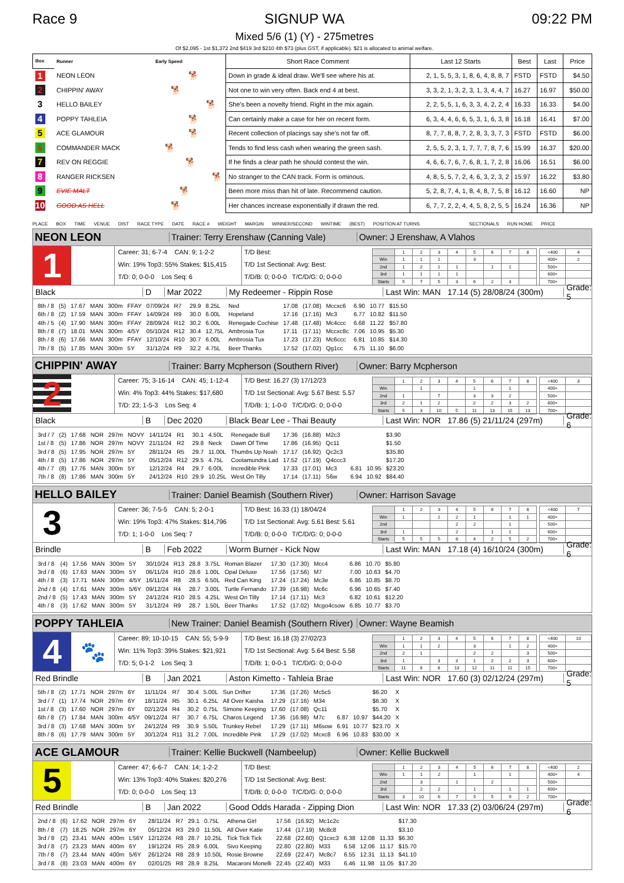Race 9 SIGNUP WA
Mixed 5/6 (1) (Y) - 275metres
Of $2,095 - 1st $1,372 2nd $419 3rd $210 4th $73 (plus GST, if applicable). $21 is allocated to animal welfare.
09:22 PM
| Box | Runner | Early Speed | Short Race Comment | Last 12 Starts | Best | Last | Price |
| --- | --- | --- | --- | --- | --- | --- | --- |
| 1 | NEON LEON | 🐕 | Down in grade & ideal draw. We'll see where his at. | 2, 1, 5, 5, 3, 1, 8, 6, 4, 8, 8, 7 | FSTD | FSTD | $4.50 |
| 2 | CHIPPIN' AWAY | 🐕 | Not one to win very often. Back end 4 at best. | 3, 3, 2, 1, 3, 2, 3, 1, 3, 4, 4, 7 | 16.27 | 16.97 | $50.00 |
| 3 | HELLO BAILEY | 🐕 | She's been a novelty friend. Right in the mix again. | 2, 2, 5, 5, 1, 6, 3, 3, 4, 2, 2, 4 | 16.33 | 16.33 | $4.00 |
| 4 | POPPY TAHLEIA | 🐕 | Can certainly make a case for her on recent form. | 6, 3, 4, 4, 6, 6, 5, 3, 1, 6, 3, 8 | 16.18 | 16.41 | $7.00 |
| 5 | ACE GLAMOUR | 🐕 | Recent collection of placings say she's not far off. | 8, 7, 7, 8, 8, 7, 2, 8, 3, 3, 7, 3 | FSTD | FSTD | $6.00 |
| 6 | COMMANDER MACK | 🐕 | Tends to find less cash when wearing the green sash. | 2, 5, 5, 2, 3, 1, 7, 7, 7, 8, 7, 6 | 15.99 | 16.37 | $20.00 |
| 7 | REV ON REGGIE | 🐕 | If he finds a clear path he should contest the win. | 4, 6, 6, 7, 6, 7, 6, 8, 1, 7, 2, 8 | 16.06 | 16.51 | $6.00 |
| 8 | RANGER RICKSEN | 🐕 | No stranger to the CAN track. Form is ominous. | 4, 8, 5, 5, 7, 2, 4, 6, 3, 2, 3, 2 | 15.97 | 16.22 | $3.80 |
| 9 | EVIE MALT | 🐕 | Been more miss than hit of late. Recommend caution. | 5, 2, 8, 7, 4, 1, 8, 4, 8, 7, 5, 8 | 16.12 | 16.60 | NP |
| 10 | GOOD AS HELL | 🐕 | Her chances increase exponentially if drawn the red. | 6, 7, 7, 2, 2, 4, 4, 5, 8, 2, 5, 5 | 16.24 | 16.36 | NP |
PLACE BOX TIME VENUE DIST RACE TYPE DATE RACE # WEIGHT MARGIN WINNER/SECOND WINTIME (BEST) POSITION AT TURNS SECTIONALS RUN HOME PRICE
NEON LEON
Trainer: Terry Erenshaw (Canning Vale)
Owner: J Erenshaw, A Vlahos
1
Career: 31; 6-7-4 CAN: 9; 1-2-2
Win: 19% Top3: 55% Stakes: $15,415
T/D: 0; 0-0-0 Los Seq: 6
T/D Best:
T/D 1st Sectional: Avg: Best:
T/D/B: 0; 0-0-0 T/C/D/G: 0; 0-0-0
| | 1 | 2 | 3 | 4 | 5 | 6 | 7 | 8 |
| Win | 1 | 1 | 1 | | 3 | | | |
| 2nd | 1 | 2 | 1 | 1 | | 1 | 1 | |
| 3rd | 1 | 1 | 1 | 1 | | | | |
| Starts | 5 | 7 | 5 | 3 | 6 | 2 | 3 | |
| <400 | 4 |
| 400+ | 2 |
| 500+ | |
| 600+ | |
| 700+ | |
Black D Mar 2022 My Redeemer - Rippin Rose Last Win: MAN 17.14 (5) 28/08/24 (300m) Grade: 5
| 8th / 8 | (5) | 17.67 | MAN | 300m | FFAY | 07/09/24 | R7 | 29.9 | 8.25L | Ned | 17.08 | (17.08) | Mccxc6 | 6.90 | 10.77 | $15.50 |
| 6th / 8 | (2) | 17.59 | MAN | 300m | FFAY | 14/09/24 | R9 | 30.0 | 6.00L | Hopeland | 17.16 | (17.16) | Mc3 | 6.77 | 10.82 | $11.50 |
| 4th / 5 | (4) | 17.90 | MAN | 300m | FFAY | 28/09/24 | R12 | 30.2 | 6.00L | Renegade Cochise | 17.48 | (17.48) | Mc4ccc | 6.68 | 11.22 | $57.80 |
| 8th / 8 | (7) | 18.01 | MAN | 300m | 4/5Y | 05/10/24 | R12 | 30.4 | 12.75L | Ambrosia Tux | 17.11 | (17.11) | Mccxc8c | 7.06 | 10.95 | $5.30 |
| 8th / 8 | (6) | 17.66 | MAN | 300m | FFAY | 12/10/24 | R10 | 30.7 | 6.00L | Ambrosia Tux | 17.23 | (17.23) | Mc6ccc | 6.81 | 10.85 | $14.30 |
| 7th / 8 | (5) | 17.85 | MAN | 300m | 5Y | 31/12/24 | R9 | 32.2 | 4.75L | Beer Thanks | 17.52 | (17.02) | Qg1cc | 6.75 | 11.10 | $6.00 |
CHIPPIN' AWAY
Trainer: Barry Mcpherson (Southern River)
Owner: Barry Mcpherson
2
Career: 75; 3-16-14 CAN: 45; 1-12-4
Win: 4% Top3: 44% Stakes: $17,680
T/D: 23; 1-5-3 Los Seq: 4
T/D Best: 16.27 (3) 17/12/23
T/D 1st Sectional: Avg: 5.67 Best: 5.57
T/D/B: 1; 1-0-0 T/C/D/G: 0; 0-0-0
| | 1 | 2 | 3 | 4 | 5 | 6 | 7 | 8 |
| Win | | 1 | | | 1 | | 1 | |
| 2nd | 1 | | 7 | | 3 | 3 | 2 | |
| 3rd | 2 | 1 | 2 | | 2 | 2 | 3 | 2 |
| Starts | 5 | 3 | 10 | 5 | 11 | 13 | 15 | 13 |
| <400 | 3 |
| 400+ | |
| 500+ | |
| 600+ | |
| 700+ | |
Black B Dec 2020 Black Bear Lee - Thai Beauty Last Win: NOR 17.86 (5) 21/11/24 (297m) Grade: 6
| 3rd / 7 | (2) | 17.68 | NOR | 297m | NOVY | 14/11/24 | R1 | 30.1 | 4.50L | Renegade Bull | 17.36 | (16.88) | M2c3 | | | $3.90 |
| 1st / 8 | (5) | 17.86 | NOR | 297m | NOVY | 21/11/24 | R2 | 29.8 | Neck | Dawn Of Time | 17.86 | (16.95) | Qc11 | | | $1.50 |
| 3rd / 8 | (5) | 17.95 | NOR | 297m | 5Y | 28/11/24 | R5 | 29.7 | 11.00L | Thumbs Up Noah | 17.17 | (16.92) | Qc2c3 | | | $35.80 |
| 4th / 8 | (5) | 17.86 | NOR | 297m | 5Y | 05/12/24 | R12 | 29.5 | 4.75L | Cootamundra Lad | 17.52 | (17.19) | Q4ccc3 | | | $17.20 |
| 4th / 7 | (8) | 17.76 | MAN | 300m | 5Y | 12/12/24 | R4 | 29.7 | 6.00L | Incredible Pink | 17.33 | (17.01) | Mc3 | 6.81 | 10.95 | $23.20 |
| 7th / 8 | (8) | 17.86 | MAN | 300m | 5Y | 24/12/24 | R10 | 29.9 | 10.25L | West On Tilly | 17.14 | (17.11) | S6w | 6.94 | 10.92 | $84.40 |
HELLO BAILEY
Trainer: Daniel Beamish (Southern River)
Owner: Harrison Savage
3
Career: 36; 7-5-5 CAN: 5; 2-0-1
Win: 19% Top3: 47% Stakes: $14,796
T/D: 1; 1-0-0 Los Seq: 7
T/D Best: 16.33 (1) 18/04/24
T/D 1st Sectional: Avg: 5.61 Best: 5.61
T/D/B: 0; 0-0-0 T/C/D/G: 0; 0-0-0
| | 1 | 2 | 3 | 4 | 5 | 6 | 7 | 8 |
| Win | 1 | | 1 | 2 | 1 | | 1 | 1 |
| 2nd | | | | 2 | 2 | | 1 | |
| 3rd | 1 | | | 2 | | 1 | 1 | |
| Starts | 5 | 5 | 5 | 8 | 4 | 2 | 5 | 2 |
| <400 | 7 |
| 400+ | |
| 500+ | |
| 600+ | |
| 700+ | |
Brindle B Feb 2022 Worm Burner - Kick Now Last Win: MAN 17.18 (4) 16/10/24 (300m) Grade: 6
| 3rd / 8 | (4) | 17.56 | MAN | 300m | 5Y | 30/10/24 | R13 | 28.8 | 3.75L | Roman Blazer | 17.30 | (17.30) | Mcc4 | 6.86 | 10.70 | $5.80 |
| 3rd / 8 | (6) | 17.63 | MAN | 300m | 5Y | 06/11/24 | R10 | 28.6 | 1.00L | Opal Deluxe | 17.56 | (17.56) | M7 | 7.00 | 10.63 | $4.70 |
| 4th / 8 | (3) | 17.71 | MAN | 300m | 4/5Y | 16/11/24 | R8 | 28.5 | 6.50L | Red Can King | 17.24 | (17.24) | Mc3e | 6.86 | 10.85 | $8.70 |
| 2nd / 8 | (4) | 17.61 | MAN | 300m | 5/6Y | 09/12/24 | R4 | 28.7 | 3.00L | Turtle Fernando | 17.39 | (16.98) | Mc6c | 6.96 | 10.65 | $7.40 |
| 2nd / 8 | (5) | 17.43 | MAN | 300m | 5Y | 24/12/24 | R10 | 28.5 | 4.25L | West On Tilly | 17.14 | (17.11) | Mc3 | 6.82 | 10.61 | $12.20 |
| 4th / 8 | (3) | 17.62 | MAN | 300m | 5Y | 31/12/24 | R9 | 28.7 | 1.50L | Beer Thanks | 17.52 | (17.02) | Mcgo4csow | 6.85 | 10.77 | $3.70 |
POPPY TAHLEIA
New Trainer: Daniel Beamish (Southern River)
Owner: Wayne Beamish
4
🐾
Career: 89; 10-10-15 CAN: 55; 5-9-9
Win: 11% Top3: 39% Stakes: $21,921
T/D: 5; 0-1-2 Los Seq: 3
T/D Best: 16.18 (3) 27/02/23
T/D 1st Sectional: Avg: 5.64 Best: 5.58
T/D/B: 1; 0-0-1 T/C/D/G: 0; 0-0-0
| | 1 | 2 | 3 | 4 | 5 | 6 | 7 | 8 |
| Win | 1 | 1 | 2 | | 3 | | 1 | 2 |
| 2nd | 2 | 1 | | | 2 | 2 | | 3 |
| 3rd | 1 | | 3 | 3 | 1 | 2 | 2 | 3 |
| Starts | 11 | 8 | 8 | 13 | 12 | 11 | 11 | 15 |
| <400 | 10 |
| 400+ | |
| 500+ | |
| 600+ | |
| 700+ | |
Red Brindle B Jan 2021 Aston Kimetto - Tahleia Brae Last Win: NOR 17.60 (3) 02/12/24 (297m) Grade: 5
| 5th / 8 | (2) | 17.71 | NOR | 297m | 6Y | 11/11/24 | R7 | 30.4 | 5.00L | Sun Drifter | 17.36 | (17.26) | Mc5c5 | | | $6.20 | X |
| 3rd / 7 | (1) | 17.74 | NOR | 297m | 6Y | 18/11/24 | R5 | 30.1 | 6.25L | All Over Kaisha | 17.29 | (17.16) | M34 | | | $6.30 | X |
| 1st / 8 | (3) | 17.60 | NOR | 297m | 6Y | 02/12/24 | R4 | 30.2 | 0.75L | Simone Keeping | 17.60 | (17.08) | Qc11 | | | $5.70 | X |
| 6th / 8 | (7) | 17.84 | MAN | 300m | 4/5Y | 09/12/24 | R7 | 30.7 | 6.75L | Charos Legend | 17.36 | (16.98) | M7c | 6.87 | 10.97 | $44.20 | X |
| 3rd / 8 | (3) | 17.68 | MAN | 300m | 5Y | 24/12/24 | R9 | 30.9 | 5.50L | Trunkey Rebel | 17.29 | (17.11) | M6sow | 6.91 | 10.77 | $23.70 | X |
| 8th / 8 | (6) | 17.79 | MAN | 300m | 5Y | 30/12/24 | R11 | 31.2 | 7.00L | Incredible Pink | 17.29 | (17.02) | Mcxc8 | 6.96 | 10.83 | $30.00 | X |
ACE GLAMOUR
Trainer: Kellie Buckwell (Nambeelup)
Owner: Kellie Buckwell
5
Career: 47; 6-6-7 CAN: 14; 1-2-2
Win: 13% Top3: 40% Stakes: $20,276
T/D: 0; 0-0-0 Los Seq: 13
T/D Best:
T/D 1st Sectional: Avg: Best:
T/D/B: 0; 0-0-0 T/C/D/G: 0; 0-0-0
| | 1 | 2 | 3 | 4 | 5 | 6 | 7 | 8 |
| Win | 1 | 1 | 2 | | 1 | | 1 | |
| 2nd | | 3 | | 1 | | 2 | | |
| 3rd | | 2 | 2 | | 1 | | 1 | 1 |
| Starts | 3 | 10 | 6 | 7 | 5 | 5 | 9 | 2 |
| <400 | 2 |
| 400+ | 4 |
| 500+ | |
| 600+ | |
| 700+ | |
Red Brindle B Jan 2022 Good Odds Harada - Zipping Dion Last Win: NOR 17.33 (2) 03/06/24 (297m) Grade: 6
| 2nd / 8 | (6) | 17.62 | NOR | 297m | 6Y | 28/11/24 | R7 | 29.1 | 0.75L | Athena Girl | 17.56 | (16.92) | Mc1c2c | | | | $17.30 |
| 8th / 8 | (7) | 18.25 | NOR | 297m | 6Y | 05/12/24 | R3 | 29.0 | 11.50L | All Over Katie | 17.44 | (17.19) | Mc8c8 | | | | $3.10 |
| 3rd / 8 | (2) | 23.41 | MAN | 400m | LS6Y | 12/12/24 | R8 | 28.7 | 10.25L | Tick Tick Tick | 22.68 | (22.60) | Q1cxc3 | 6.38 | 12.08 | 11.33 | $6.30 |
| 3rd / 8 | (7) | 23.23 | MAN | 400m | 6Y | 19/12/24 | R5 | 28.9 | 6.00L | Sivo Keeping | 22.80 | (22.80) | M33 | 6.58 | 12.06 | 11.17 | $15.70 |
| 7th / 8 | (7) | 23.44 | MAN | 400m | 5/6Y | 26/12/24 | R8 | 28.9 | 10.50L | Rosie Browne | 22.69 | (22.47) | Mc8c7 | 6.55 | 12.31 | 11.13 | $41.10 |
| 3rd / 8 | (8) | 23.03 | MAN | 400m | 6Y | 02/01/25 | R8 | 28.9 | 8.25L | Macaroni Monelli | 22.45 | (22.40) | M33 | 6.46 | 11.98 | 11.05 | $17.20 |